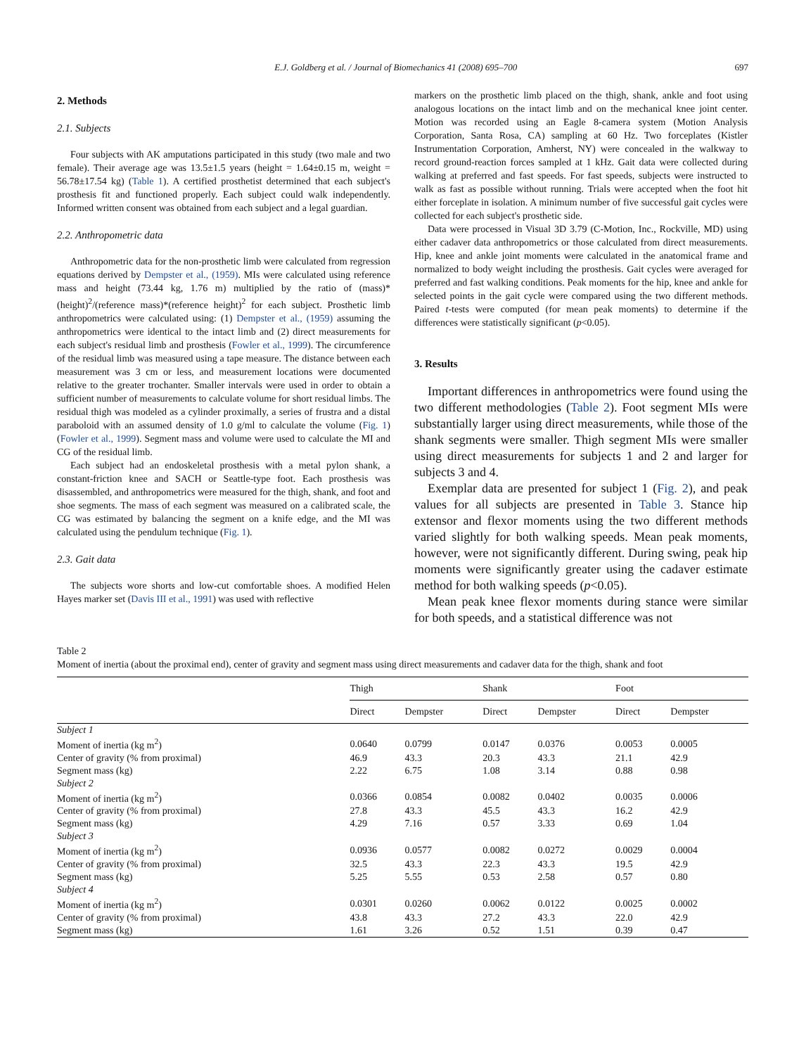E.J. Goldberg et al. / Journal of Biomechanics 41 (2008) 695–700 697
2. Methods
2.1. Subjects
Four subjects with AK amputations participated in this study (two male and two female). Their average age was 13.5±1.5 years (height = 1.64±0.15 m, weight = 56.78±17.54 kg) (Table 1). A certified prosthetist determined that each subject's prosthesis fit and functioned properly. Each subject could walk independently. Informed written consent was obtained from each subject and a legal guardian.
2.2. Anthropometric data
Anthropometric data for the non-prosthetic limb were calculated from regression equations derived by Dempster et al., (1959). MIs were calculated using reference mass and height (73.44 kg, 1.76 m) multiplied by the ratio of (mass)*(height)<sup>2</sup>/(reference mass)*(reference height)<sup>2</sup> for each subject. Prosthetic limb anthropometrics were calculated using: (1) Dempster et al., (1959) assuming the anthropometrics were identical to the intact limb and (2) direct measurements for each subject's residual limb and prosthesis (Fowler et al., 1999). The circumference of the residual limb was measured using a tape measure. The distance between each measurement was 3 cm or less, and measurement locations were documented relative to the greater trochanter. Smaller intervals were used in order to obtain a sufficient number of measurements to calculate volume for short residual limbs. The residual thigh was modeled as a cylinder proximally, a series of frustra and a distal paraboloid with an assumed density of 1.0 g/ml to calculate the volume (Fig. 1) (Fowler et al., 1999). Segment mass and volume were used to calculate the MI and CG of the residual limb.
Each subject had an endoskeletal prosthesis with a metal pylon shank, a constant-friction knee and SACH or Seattle-type foot. Each prosthesis was disassembled, and anthropometrics were measured for the thigh, shank, and foot and shoe segments. The mass of each segment was measured on a calibrated scale, the CG was estimated by balancing the segment on a knife edge, and the MI was calculated using the pendulum technique (Fig. 1).
2.3. Gait data
The subjects wore shorts and low-cut comfortable shoes. A modified Helen Hayes marker set (Davis III et al., 1991) was used with reflective
markers on the prosthetic limb placed on the thigh, shank, ankle and foot using analogous locations on the intact limb and on the mechanical knee joint center. Motion was recorded using an Eagle 8-camera system (Motion Analysis Corporation, Santa Rosa, CA) sampling at 60 Hz. Two forceplates (Kistler Instrumentation Corporation, Amherst, NY) were concealed in the walkway to record ground-reaction forces sampled at 1 kHz. Gait data were collected during walking at preferred and fast speeds. For fast speeds, subjects were instructed to walk as fast as possible without running. Trials were accepted when the foot hit either forceplate in isolation. A minimum number of five successful gait cycles were collected for each subject's prosthetic side.
Data were processed in Visual 3D 3.79 (C-Motion, Inc., Rockville, MD) using either cadaver data anthropometrics or those calculated from direct measurements. Hip, knee and ankle joint moments were calculated in the anatomical frame and normalized to body weight including the prosthesis. Gait cycles were averaged for preferred and fast walking conditions. Peak moments for the hip, knee and ankle for selected points in the gait cycle were compared using the two different methods. Paired t-tests were computed (for mean peak moments) to determine if the differences were statistically significant (p<0.05).
3. Results
Important differences in anthropometrics were found using the two different methodologies (Table 2). Foot segment MIs were substantially larger using direct measurements, while those of the shank segments were smaller. Thigh segment MIs were smaller using direct measurements for subjects 1 and 2 and larger for subjects 3 and 4.
Exemplar data are presented for subject 1 (Fig. 2), and peak values for all subjects are presented in Table 3. Stance hip extensor and flexor moments using the two different methods varied slightly for both walking speeds. Mean peak moments, however, were not significantly different. During swing, peak hip moments were significantly greater using the cadaver estimate method for both walking speeds (p<0.05).
Mean peak knee flexor moments during stance were similar for both speeds, and a statistical difference was not
Table 2
Moment of inertia (about the proximal end), center of gravity and segment mass using direct measurements and cadaver data for the thigh, shank and foot
| | Thigh | | Shank | | Foot | |
| --- | --- | --- | --- | --- | --- | --- |
| | Direct | Dempster | Direct | Dempster | Direct | Dempster |
| Subject 1 | | | | | | |
| Moment of inertia (kg m<sup>2</sup>) | 0.0640 | 0.0799 | 0.0147 | 0.0376 | 0.0053 | 0.0005 |
| Center of gravity (% from proximal) | 46.9 | 43.3 | 20.3 | 43.3 | 21.1 | 42.9 |
| Segment mass (kg) | 2.22 | 6.75 | 1.08 | 3.14 | 0.88 | 0.98 |
| Subject 2 | | | | | | |
| Moment of inertia (kg m<sup>2</sup>) | 0.0366 | 0.0854 | 0.0082 | 0.0402 | 0.0035 | 0.0006 |
| Center of gravity (% from proximal) | 27.8 | 43.3 | 45.5 | 43.3 | 16.2 | 42.9 |
| Segment mass (kg) | 4.29 | 7.16 | 0.57 | 3.33 | 0.69 | 1.04 |
| Subject 3 | | | | | | |
| Moment of inertia (kg m<sup>2</sup>) | 0.0936 | 0.0577 | 0.0082 | 0.0272 | 0.0029 | 0.0004 |
| Center of gravity (% from proximal) | 32.5 | 43.3 | 22.3 | 43.3 | 19.5 | 42.9 |
| Segment mass (kg) | 5.25 | 5.55 | 0.53 | 2.58 | 0.57 | 0.80 |
| Subject 4 | | | | | | |
| Moment of inertia (kg m<sup>2</sup>) | 0.0301 | 0.0260 | 0.0062 | 0.0122 | 0.0025 | 0.0002 |
| Center of gravity (% from proximal) | 43.8 | 43.3 | 27.2 | 43.3 | 22.0 | 42.9 |
| Segment mass (kg) | 1.61 | 3.26 | 0.52 | 1.51 | 0.39 | 0.47 |